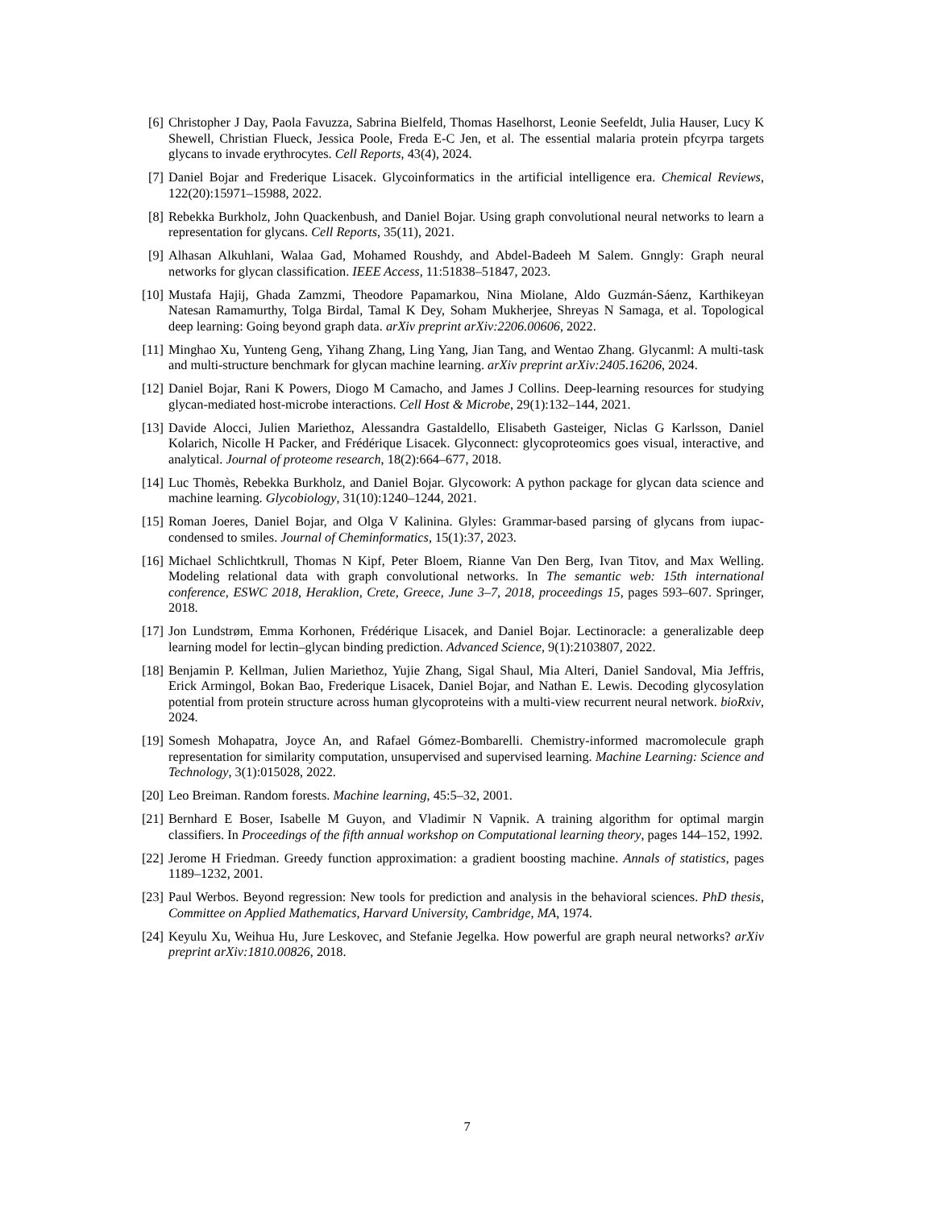[6] Christopher J Day, Paola Favuzza, Sabrina Bielfeld, Thomas Haselhorst, Leonie Seefeldt, Julia Hauser, Lucy K Shewell, Christian Flueck, Jessica Poole, Freda E-C Jen, et al. The essential malaria protein pfcyrpa targets glycans to invade erythrocytes. Cell Reports, 43(4), 2024.
[7] Daniel Bojar and Frederique Lisacek. Glycoinformatics in the artificial intelligence era. Chemical Reviews, 122(20):15971–15988, 2022.
[8] Rebekka Burkholz, John Quackenbush, and Daniel Bojar. Using graph convolutional neural networks to learn a representation for glycans. Cell Reports, 35(11), 2021.
[9] Alhasan Alkuhlani, Walaa Gad, Mohamed Roushdy, and Abdel-Badeeh M Salem. Gnngly: Graph neural networks for glycan classification. IEEE Access, 11:51838–51847, 2023.
[10] Mustafa Hajij, Ghada Zamzmi, Theodore Papamarkou, Nina Miolane, Aldo Guzmán-Sáenz, Karthikeyan Natesan Ramamurthy, Tolga Birdal, Tamal K Dey, Soham Mukherjee, Shreyas N Samaga, et al. Topological deep learning: Going beyond graph data. arXiv preprint arXiv:2206.00606, 2022.
[11] Minghao Xu, Yunteng Geng, Yihang Zhang, Ling Yang, Jian Tang, and Wentao Zhang. Glycanml: A multi-task and multi-structure benchmark for glycan machine learning. arXiv preprint arXiv:2405.16206, 2024.
[12] Daniel Bojar, Rani K Powers, Diogo M Camacho, and James J Collins. Deep-learning resources for studying glycan-mediated host-microbe interactions. Cell Host & Microbe, 29(1):132–144, 2021.
[13] Davide Alocci, Julien Mariethoz, Alessandra Gastaldello, Elisabeth Gasteiger, Niclas G Karlsson, Daniel Kolarich, Nicolle H Packer, and Frédérique Lisacek. Glyconnect: glycoproteomics goes visual, interactive, and analytical. Journal of proteome research, 18(2):664–677, 2018.
[14] Luc Thomès, Rebekka Burkholz, and Daniel Bojar. Glycowork: A python package for glycan data science and machine learning. Glycobiology, 31(10):1240–1244, 2021.
[15] Roman Joeres, Daniel Bojar, and Olga V Kalinina. Glyles: Grammar-based parsing of glycans from iupac-condensed to smiles. Journal of Cheminformatics, 15(1):37, 2023.
[16] Michael Schlichtkrull, Thomas N Kipf, Peter Bloem, Rianne Van Den Berg, Ivan Titov, and Max Welling. Modeling relational data with graph convolutional networks. In The semantic web: 15th international conference, ESWC 2018, Heraklion, Crete, Greece, June 3–7, 2018, proceedings 15, pages 593–607. Springer, 2018.
[17] Jon Lundstrøm, Emma Korhonen, Frédérique Lisacek, and Daniel Bojar. Lectinoracle: a generalizable deep learning model for lectin–glycan binding prediction. Advanced Science, 9(1):2103807, 2022.
[18] Benjamin P. Kellman, Julien Mariethoz, Yujie Zhang, Sigal Shaul, Mia Alteri, Daniel Sandoval, Mia Jeffris, Erick Armingol, Bokan Bao, Frederique Lisacek, Daniel Bojar, and Nathan E. Lewis. Decoding glycosylation potential from protein structure across human glycoproteins with a multi-view recurrent neural network. bioRxiv, 2024.
[19] Somesh Mohapatra, Joyce An, and Rafael Gómez-Bombarelli. Chemistry-informed macromolecule graph representation for similarity computation, unsupervised and supervised learning. Machine Learning: Science and Technology, 3(1):015028, 2022.
[20] Leo Breiman. Random forests. Machine learning, 45:5–32, 2001.
[21] Bernhard E Boser, Isabelle M Guyon, and Vladimir N Vapnik. A training algorithm for optimal margin classifiers. In Proceedings of the fifth annual workshop on Computational learning theory, pages 144–152, 1992.
[22] Jerome H Friedman. Greedy function approximation: a gradient boosting machine. Annals of statistics, pages 1189–1232, 2001.
[23] Paul Werbos. Beyond regression: New tools for prediction and analysis in the behavioral sciences. PhD thesis, Committee on Applied Mathematics, Harvard University, Cambridge, MA, 1974.
[24] Keyulu Xu, Weihua Hu, Jure Leskovec, and Stefanie Jegelka. How powerful are graph neural networks? arXiv preprint arXiv:1810.00826, 2018.
7